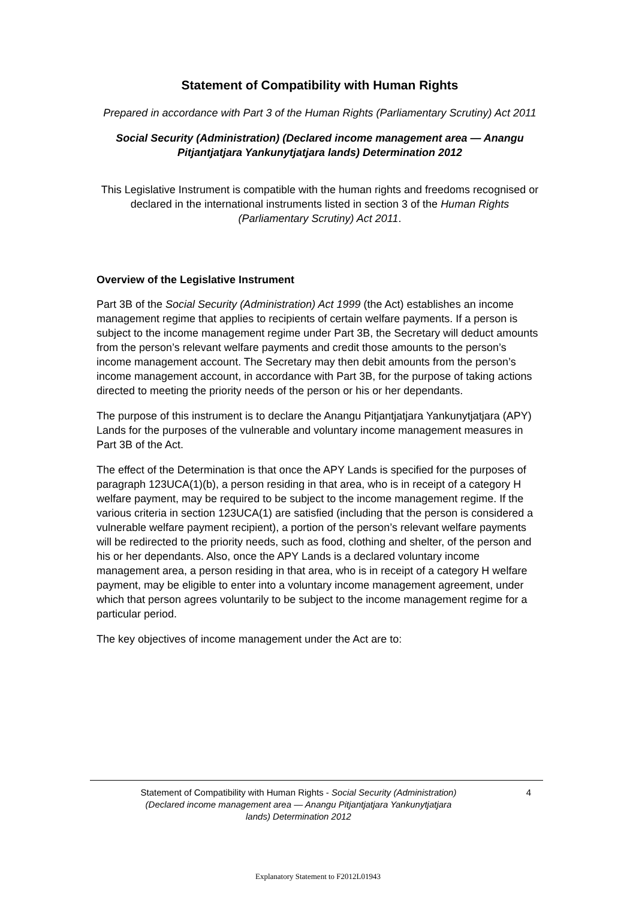Statement of Compatibility with Human Rights
Prepared in accordance with Part 3 of the Human Rights (Parliamentary Scrutiny) Act 2011
Social Security (Administration) (Declared income management area — Anangu Pitjantjatjara Yankunytjatjara lands) Determination 2012
This Legislative Instrument is compatible with the human rights and freedoms recognised or declared in the international instruments listed in section 3 of the Human Rights (Parliamentary Scrutiny) Act 2011.
Overview of the Legislative Instrument
Part 3B of the Social Security (Administration) Act 1999 (the Act) establishes an income management regime that applies to recipients of certain welfare payments. If a person is subject to the income management regime under Part 3B, the Secretary will deduct amounts from the person’s relevant welfare payments and credit those amounts to the person’s income management account. The Secretary may then debit amounts from the person’s income management account, in accordance with Part 3B, for the purpose of taking actions directed to meeting the priority needs of the person or his or her dependants.
The purpose of this instrument is to declare the Anangu Pitjantjatjara Yankunytjatjara (APY) Lands for the purposes of the vulnerable and voluntary income management measures in Part 3B of the Act.
The effect of the Determination is that once the APY Lands is specified for the purposes of paragraph 123UCA(1)(b), a person residing in that area, who is in receipt of a category H welfare payment, may be required to be subject to the income management regime. If the various criteria in section 123UCA(1) are satisfied (including that the person is considered a vulnerable welfare payment recipient), a portion of the person’s relevant welfare payments will be redirected to the priority needs, such as food, clothing and shelter, of the person and his or her dependants. Also, once the APY Lands is a declared voluntary income management area, a person residing in that area, who is in receipt of a category H welfare payment, may be eligible to enter into a voluntary income management agreement, under which that person agrees voluntarily to be subject to the income management regime for a particular period.
The key objectives of income management under the Act are to:
Statement of Compatibility with Human Rights - Social Security (Administration) (Declared income management area — Anangu Pitjantjatjara Yankunytjatjara lands) Determination 2012
4
Explanatory Statement to F2012L01943